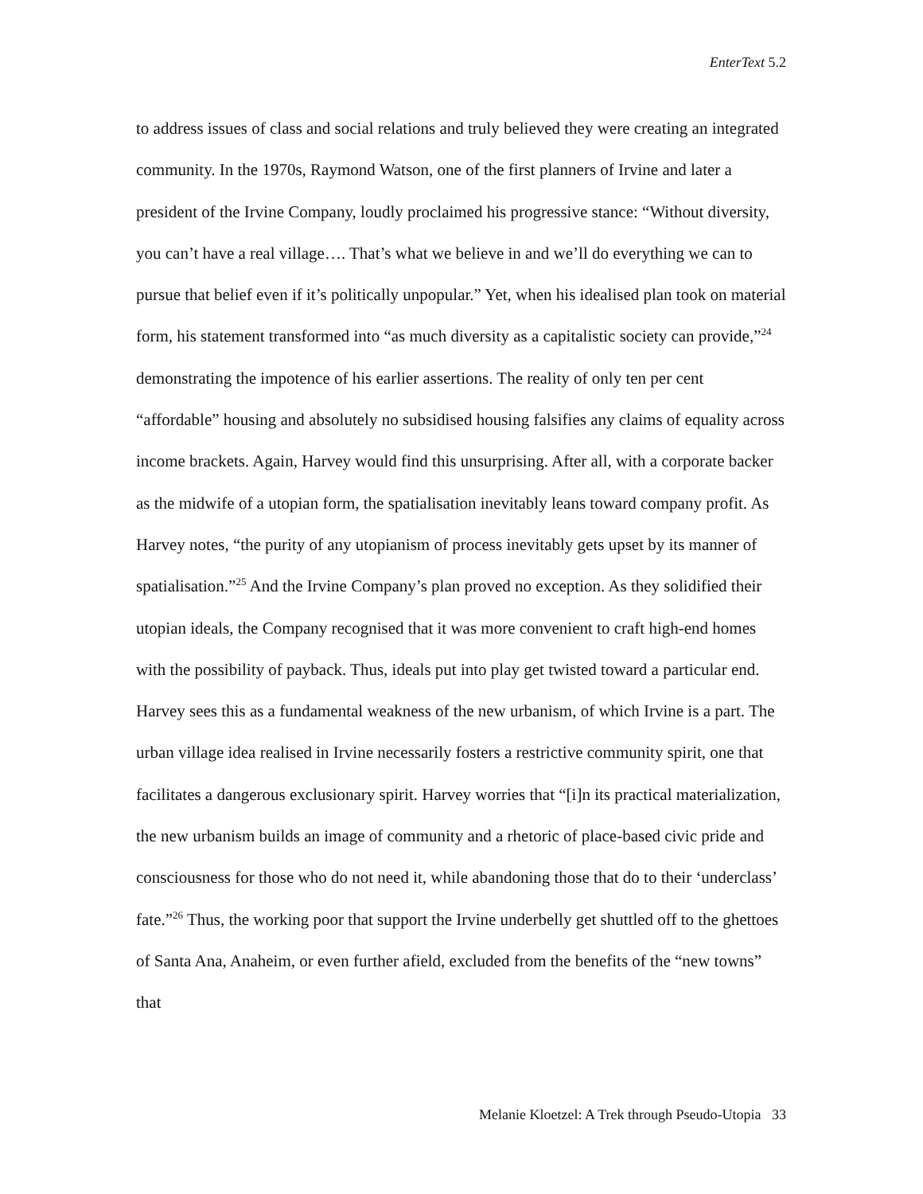EnterText 5.2
to address issues of class and social relations and truly believed they were creating an integrated community. In the 1970s, Raymond Watson, one of the first planners of Irvine and later a president of the Irvine Company, loudly proclaimed his progressive stance: “Without diversity, you can’t have a real village…. That’s what we believe in and we’ll do everything we can to pursue that belief even if it’s politically unpopular.” Yet, when his idealised plan took on material form, his statement transformed into “as much diversity as a capitalistic society can provide,”<sup>24</sup> demonstrating the impotence of his earlier assertions. The reality of only ten per cent “affordable” housing and absolutely no subsidised housing falsifies any claims of equality across income brackets. Again, Harvey would find this unsurprising. After all, with a corporate backer as the midwife of a utopian form, the spatialisation inevitably leans toward company profit. As Harvey notes, “the purity of any utopianism of process inevitably gets upset by its manner of spatialisation.”<sup>25</sup> And the Irvine Company’s plan proved no exception. As they solidified their utopian ideals, the Company recognised that it was more convenient to craft high-end homes with the possibility of payback. Thus, ideals put into play get twisted toward a particular end. Harvey sees this as a fundamental weakness of the new urbanism, of which Irvine is a part. The urban village idea realised in Irvine necessarily fosters a restrictive community spirit, one that facilitates a dangerous exclusionary spirit. Harvey worries that “[i]n its practical materialization, the new urbanism builds an image of community and a rhetoric of place-based civic pride and consciousness for those who do not need it, while abandoning those that do to their ‘underclass’ fate.”<sup>26</sup> Thus, the working poor that support the Irvine underbelly get shuttled off to the ghettoes of Santa Ana, Anaheim, or even further afield, excluded from the benefits of the “new towns” that
Melanie Kloetzel: A Trek through Pseudo-Utopia 33